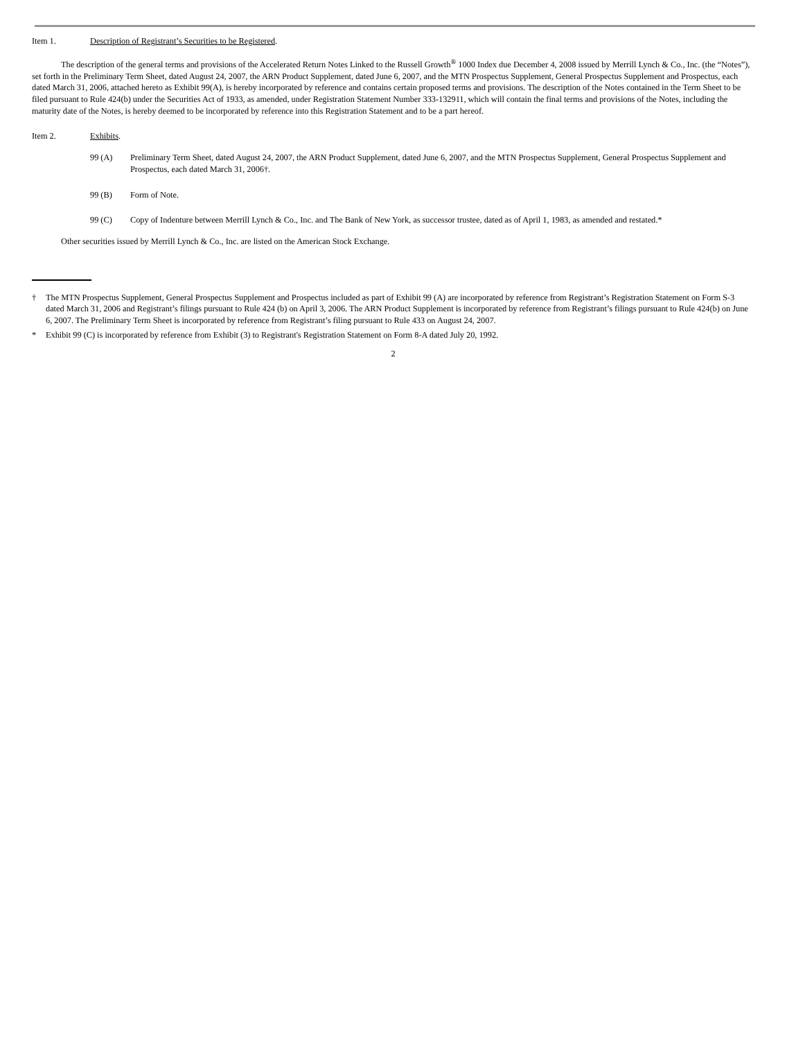Item 1. Description of Registrant’s Securities to be Registered.
The description of the general terms and provisions of the Accelerated Return Notes Linked to the Russell Growth<sup>®</sup> 1000 Index due December 4, 2008 issued by Merrill Lynch & Co., Inc. (the “Notes”), set forth in the Preliminary Term Sheet, dated August 24, 2007, the ARN Product Supplement, dated June 6, 2007, and the MTN Prospectus Supplement, General Prospectus Supplement and Prospectus, each dated March 31, 2006, attached hereto as Exhibit 99(A), is hereby incorporated by reference and contains certain proposed terms and provisions. The description of the Notes contained in the Term Sheet to be filed pursuant to Rule 424(b) under the Securities Act of 1933, as amended, under Registration Statement Number 333-132911, which will contain the final terms and provisions of the Notes, including the maturity date of the Notes, is hereby deemed to be incorporated by reference into this Registration Statement and to be a part hereof.
Item 2. Exhibits.
99 (A) Preliminary Term Sheet, dated August 24, 2007, the ARN Product Supplement, dated June 6, 2007, and the MTN Prospectus Supplement, General Prospectus Supplement and Prospectus, each dated March 31, 2006†.
99 (B) Form of Note.
99 (C) Copy of Indenture between Merrill Lynch & Co., Inc. and The Bank of New York, as successor trustee, dated as of April 1, 1983, as amended and restated.*
Other securities issued by Merrill Lynch & Co., Inc. are listed on the American Stock Exchange.
† The MTN Prospectus Supplement, General Prospectus Supplement and Prospectus included as part of Exhibit 99 (A) are incorporated by reference from Registrant’s Registration Statement on Form S-3 dated March 31, 2006 and Registrant’s filings pursuant to Rule 424 (b) on April 3, 2006. The ARN Product Supplement is incorporated by reference from Registrant’s filings pursuant to Rule 424(b) on June 6, 2007. The Preliminary Term Sheet is incorporated by reference from Registrant’s filing pursuant to Rule 433 on August 24, 2007.
* Exhibit 99 (C) is incorporated by reference from Exhibit (3) to Registrant's Registration Statement on Form 8-A dated July 20, 1992.
2